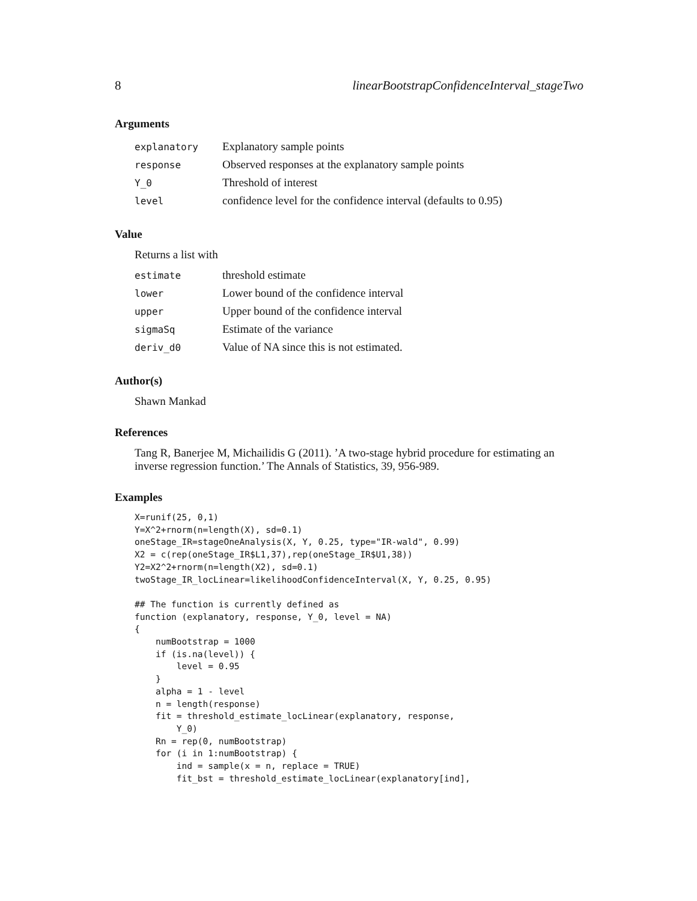8 linearBootstrapConfidenceInterval_stageTwo
Arguments
explanatory Explanatory sample points
response Observed responses at the explanatory sample points
Y_0 Threshold of interest
level confidence level for the confidence interval (defaults to 0.95)
Value
Returns a list with
estimate threshold estimate
lower Lower bound of the confidence interval
upper Upper bound of the confidence interval
sigmaSq Estimate of the variance
deriv_d0 Value of NA since this is not estimated.
Author(s)
Shawn Mankad
References
Tang R, Banerjee M, Michailidis G (2011). ’A two-stage hybrid procedure for estimating an inverse regression function.’ The Annals of Statistics, 39, 956-989.
Examples
X=runif(25, 0,1)
Y=X^2+rnorm(n=length(X), sd=0.1)
oneStage_IR=stageOneAnalysis(X, Y, 0.25, type="IR-wald", 0.99)
X2 = c(rep(oneStage_IR$L1,37),rep(oneStage_IR$U1,38))
Y2=X2^2+rnorm(n=length(X2), sd=0.1)
twoStage_IR_locLinear=likelihoodConfidenceInterval(X, Y, 0.25, 0.95)

## The function is currently defined as
function (explanatory, response, Y_0, level = NA)
{
    numBootstrap = 1000
    if (is.na(level)) {
        level = 0.95
    }
    alpha = 1 - level
    n = length(response)
    fit = threshold_estimate_locLinear(explanatory, response,
        Y_0)
    Rn = rep(0, numBootstrap)
    for (i in 1:numBootstrap) {
        ind = sample(x = n, replace = TRUE)
        fit_bst = threshold_estimate_locLinear(explanatory[ind],